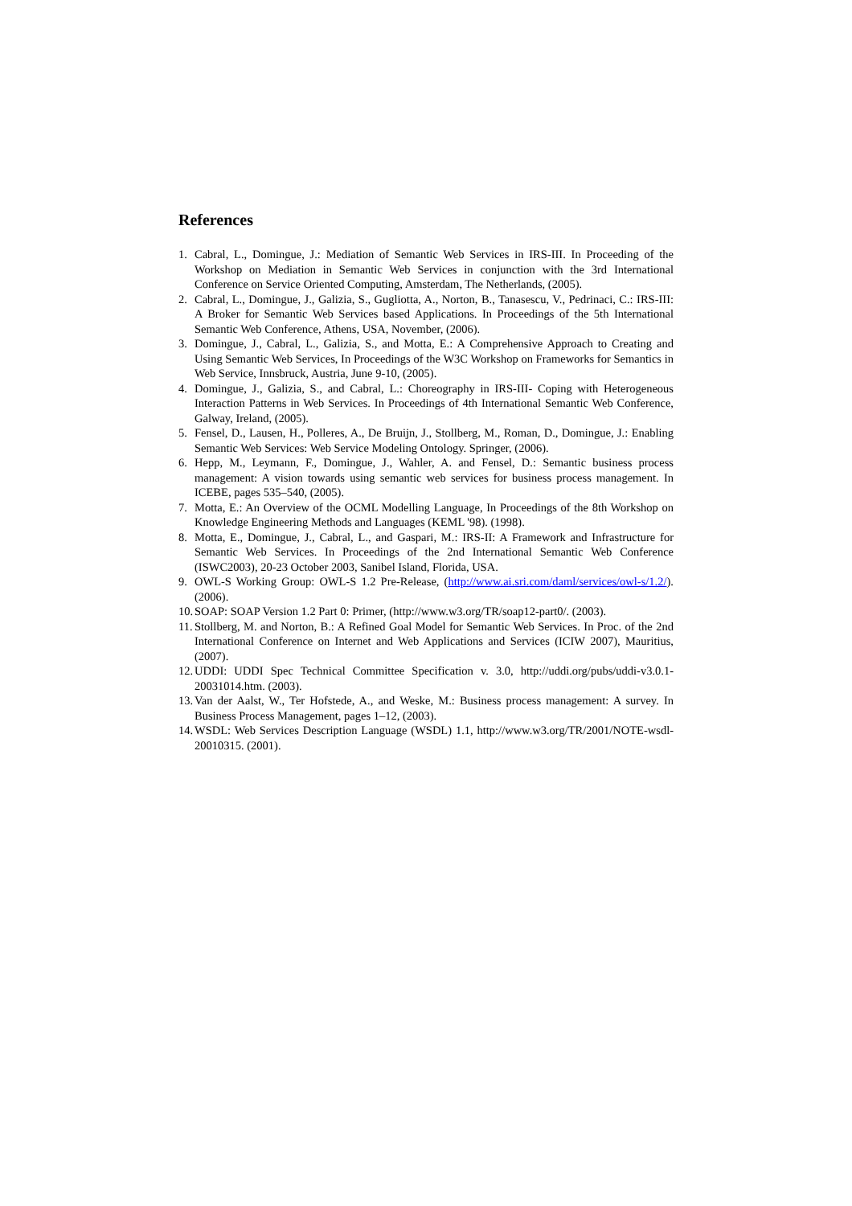References
1. Cabral, L., Domingue, J.: Mediation of Semantic Web Services in IRS-III. In Proceeding of the Workshop on Mediation in Semantic Web Services in conjunction with the 3rd International Conference on Service Oriented Computing, Amsterdam, The Netherlands, (2005).
2. Cabral, L., Domingue, J., Galizia, S., Gugliotta, A., Norton, B., Tanasescu, V., Pedrinaci, C.: IRS-III: A Broker for Semantic Web Services based Applications. In Proceedings of the 5th International Semantic Web Conference, Athens, USA, November, (2006).
3. Domingue, J., Cabral, L., Galizia, S., and Motta, E.: A Comprehensive Approach to Creating and Using Semantic Web Services, In Proceedings of the W3C Workshop on Frameworks for Semantics in Web Service, Innsbruck, Austria, June 9-10, (2005).
4. Domingue, J., Galizia, S., and Cabral, L.: Choreography in IRS-III- Coping with Heterogeneous Interaction Patterns in Web Services. In Proceedings of 4th International Semantic Web Conference, Galway, Ireland, (2005).
5. Fensel, D., Lausen, H., Polleres, A., De Bruijn, J., Stollberg, M., Roman, D., Domingue, J.: Enabling Semantic Web Services: Web Service Modeling Ontology. Springer, (2006).
6. Hepp, M., Leymann, F., Domingue, J., Wahler, A. and Fensel, D.: Semantic business process management: A vision towards using semantic web services for business process management. In ICEBE, pages 535–540, (2005).
7. Motta, E.: An Overview of the OCML Modelling Language, In Proceedings of the 8th Workshop on Knowledge Engineering Methods and Languages (KEML '98). (1998).
8. Motta, E., Domingue, J., Cabral, L., and Gaspari, M.: IRS-II: A Framework and Infrastructure for Semantic Web Services. In Proceedings of the 2nd International Semantic Web Conference (ISWC2003), 20-23 October 2003, Sanibel Island, Florida, USA.
9. OWL-S Working Group: OWL-S 1.2 Pre-Release, (http://www.ai.sri.com/daml/services/owl-s/1.2/). (2006).
10. SOAP: SOAP Version 1.2 Part 0: Primer, (http://www.w3.org/TR/soap12-part0/. (2003).
11. Stollberg, M. and Norton, B.: A Refined Goal Model for Semantic Web Services. In Proc. of the 2nd International Conference on Internet and Web Applications and Services (ICIW 2007), Mauritius, (2007).
12. UDDI: UDDI Spec Technical Committee Specification v. 3.0, http://uddi.org/pubs/uddi-v3.0.1-20031014.htm. (2003).
13. Van der Aalst, W., Ter Hofstede, A., and Weske, M.: Business process management: A survey. In Business Process Management, pages 1–12, (2003).
14. WSDL: Web Services Description Language (WSDL) 1.1, http://www.w3.org/TR/2001/NOTE-wsdl-20010315. (2001).